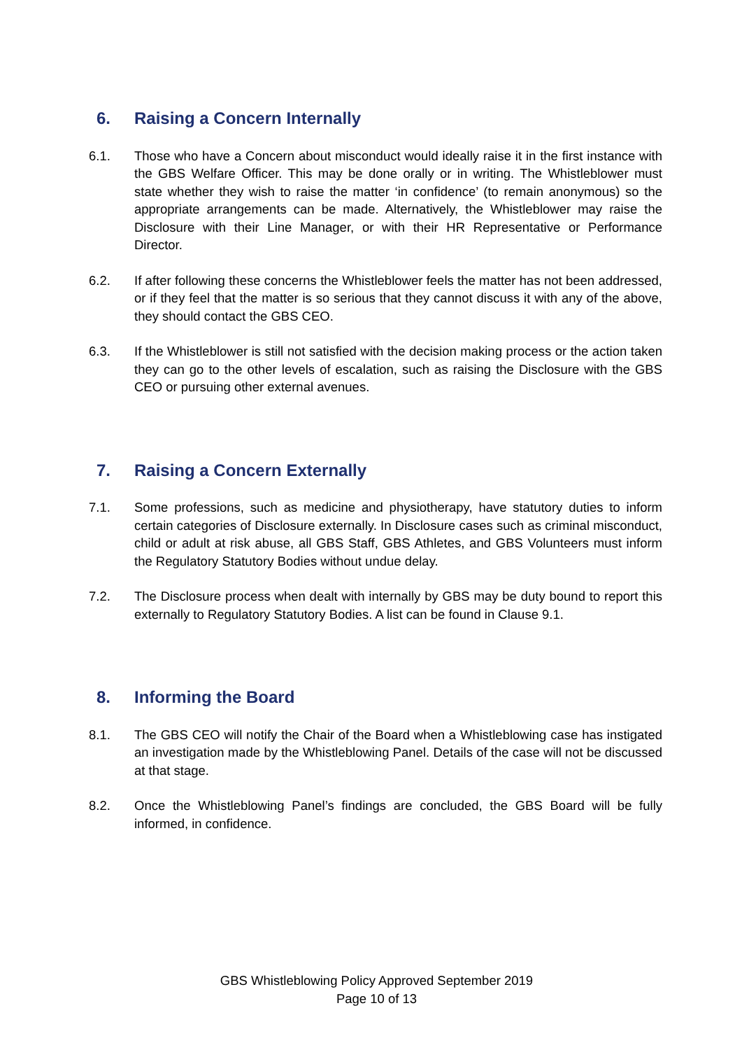6. Raising a Concern Internally
6.1. Those who have a Concern about misconduct would ideally raise it in the first instance with the GBS Welfare Officer. This may be done orally or in writing. The Whistleblower must state whether they wish to raise the matter ‘in confidence’ (to remain anonymous) so the appropriate arrangements can be made. Alternatively, the Whistleblower may raise the Disclosure with their Line Manager, or with their HR Representative or Performance Director.
6.2. If after following these concerns the Whistleblower feels the matter has not been addressed, or if they feel that the matter is so serious that they cannot discuss it with any of the above, they should contact the GBS CEO.
6.3. If the Whistleblower is still not satisfied with the decision making process or the action taken they can go to the other levels of escalation, such as raising the Disclosure with the GBS CEO or pursuing other external avenues.
7. Raising a Concern Externally
7.1. Some professions, such as medicine and physiotherapy, have statutory duties to inform certain categories of Disclosure externally. In Disclosure cases such as criminal misconduct, child or adult at risk abuse, all GBS Staff, GBS Athletes, and GBS Volunteers must inform the Regulatory Statutory Bodies without undue delay.
7.2. The Disclosure process when dealt with internally by GBS may be duty bound to report this externally to Regulatory Statutory Bodies. A list can be found in Clause 9.1.
8. Informing the Board
8.1. The GBS CEO will notify the Chair of the Board when a Whistleblowing case has instigated an investigation made by the Whistleblowing Panel. Details of the case will not be discussed at that stage.
8.2. Once the Whistleblowing Panel’s findings are concluded, the GBS Board will be fully informed, in confidence.
GBS Whistleblowing Policy Approved September 2019
Page 10 of 13